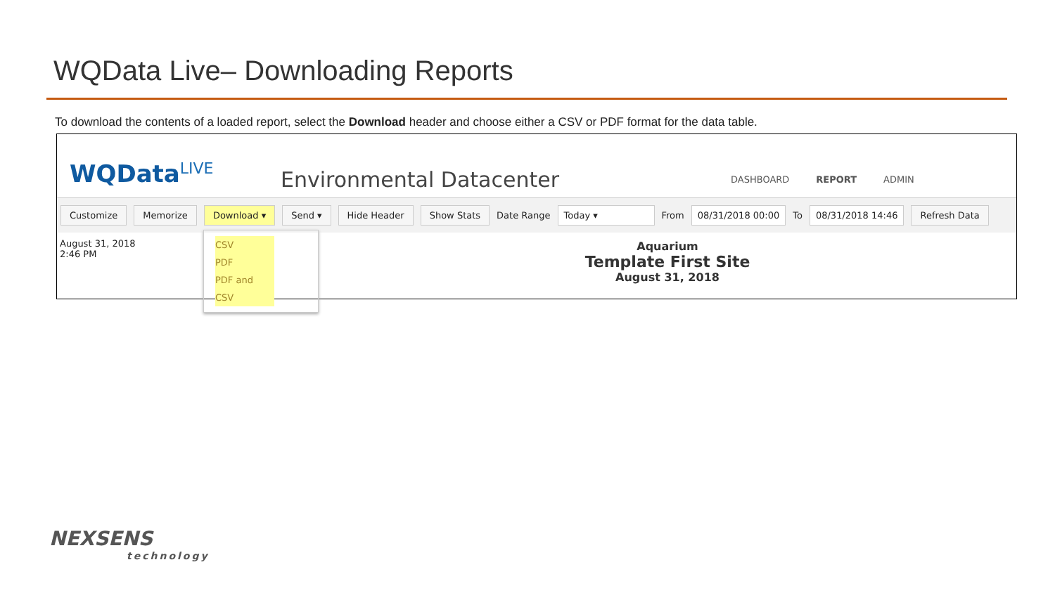WQData Live– Downloading Reports
To download the contents of a loaded report, select the Download header and choose either a CSV or PDF format for the data table.
WQData<sup>LIVE</sup>
Environmental Datacenter
DASHBOARD REPORT ADMIN
Customize Memorize Download ▾ Send ▾ Hide Header Show Stats Date Range Today ▾ From 08/31/2018 00:00 To 08/31/2018 14:46 Refresh Data
August 31, 2018
2:46 PM
CSV
PDF
PDF and CSV
Aquarium
Template First Site
August 31, 2018
NEXSENS
technology